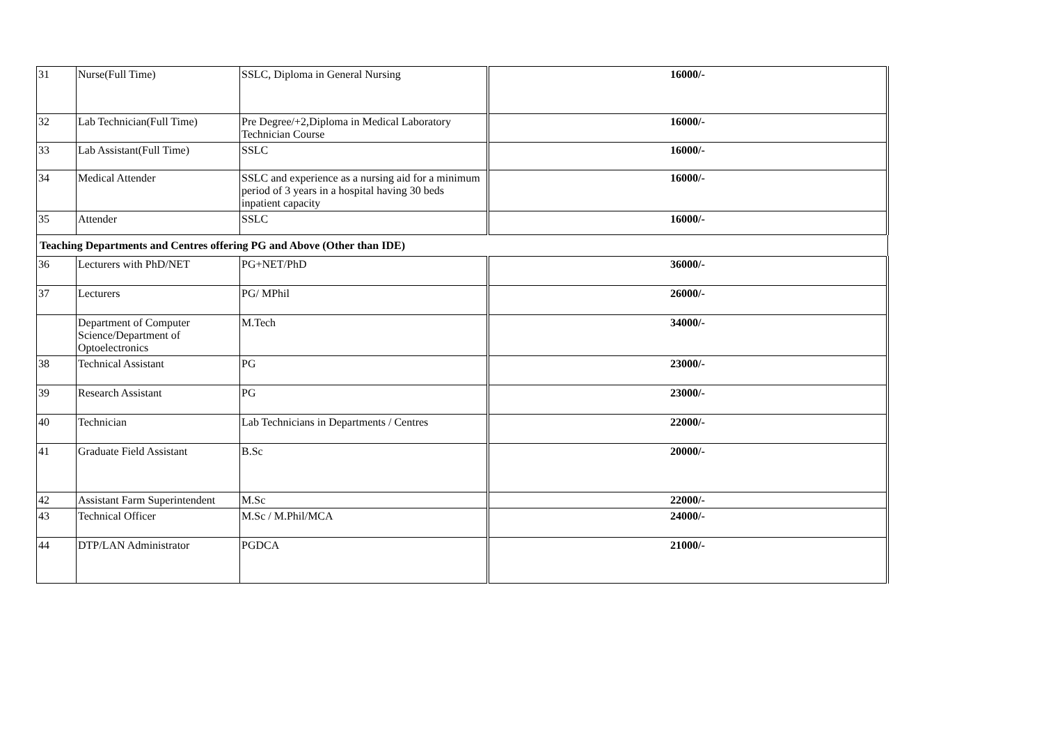| 31 | Nurse(Full Time) | SSLC, Diploma in General Nursing | 16000/- |
| 32 | Lab Technician(Full Time) | Pre Degree/+2,Diploma in Medical Laboratory Technician Course | 16000/- |
| 33 | Lab Assistant(Full Time) | SSLC | 16000/- |
| 34 | Medical Attender | SSLC and experience as a nursing aid for a minimum period of 3 years in a hospital having 30 beds inpatient capacity | 16000/- |
| 35 | Attender | SSLC | 16000/- |
| Teaching Departments and Centres offering PG and Above (Other than IDE) | | | |
| 36 | Lecturers with PhD/NET | PG+NET/PhD | 36000/- |
| 37 | Lecturers | PG/ MPhil | 26000/- |
| | Department of Computer Science/Department of Optoelectronics | M.Tech | 34000/- |
| 38 | Technical Assistant | PG | 23000/- |
| 39 | Research Assistant | PG | 23000/- |
| 40 | Technician | Lab Technicians in Departments / Centres | 22000/- |
| 41 | Graduate Field Assistant | B.Sc | 20000/- |
| 42 | Assistant Farm Superintendent | M.Sc | 22000/- |
| 43 | Technical Officer | M.Sc / M.Phil/MCA | 24000/- |
| 44 | DTP/LAN Administrator | PGDCA | 21000/- |